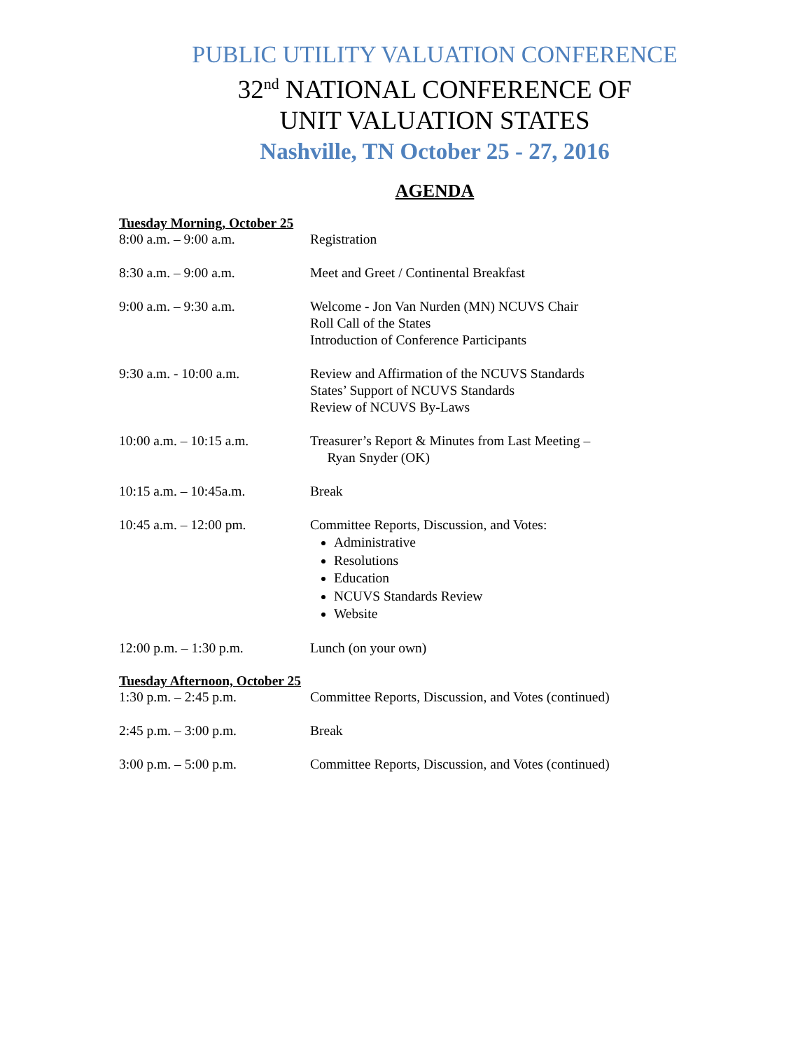PUBLIC UTILITY VALUATION CONFERENCE
32<sup>nd</sup> NATIONAL CONFERENCE OF
UNIT VALUATION STATES
Nashville, TN October 25 - 27, 2016
AGENDA
Tuesday Morning, October 25
| 8:00 a.m. – 9:00 a.m. | Registration |
| 8:30 a.m. – 9:00 a.m. | Meet and Greet / Continental Breakfast |
| 9:00 a.m. – 9:30 a.m. | Welcome - Jon Van Nurden (MN) NCUVS Chair Roll Call of the States Introduction of Conference Participants |
| 9:30 a.m. - 10:00 a.m. | Review and Affirmation of the NCUVS Standards States’ Support of NCUVS Standards Review of NCUVS By-Laws |
| 10:00 a.m. – 10:15 a.m. | Treasurer’s Report & Minutes from Last Meeting – Ryan Snyder (OK) |
| 10:15 a.m. – 10:45a.m. | Break |
| 10:45 a.m. – 12:00 pm. | Committee Reports, Discussion, and Votes: Administrative Resolutions Education NCUVS Standards Review Website |
| 12:00 p.m. – 1:30 p.m. | Lunch (on your own) |
Tuesday Afternoon, October 25
| 1:30 p.m. – 2:45 p.m. | Committee Reports, Discussion, and Votes (continued) |
| 2:45 p.m. – 3:00 p.m. | Break |
| 3:00 p.m. – 5:00 p.m. | Committee Reports, Discussion, and Votes (continued) |